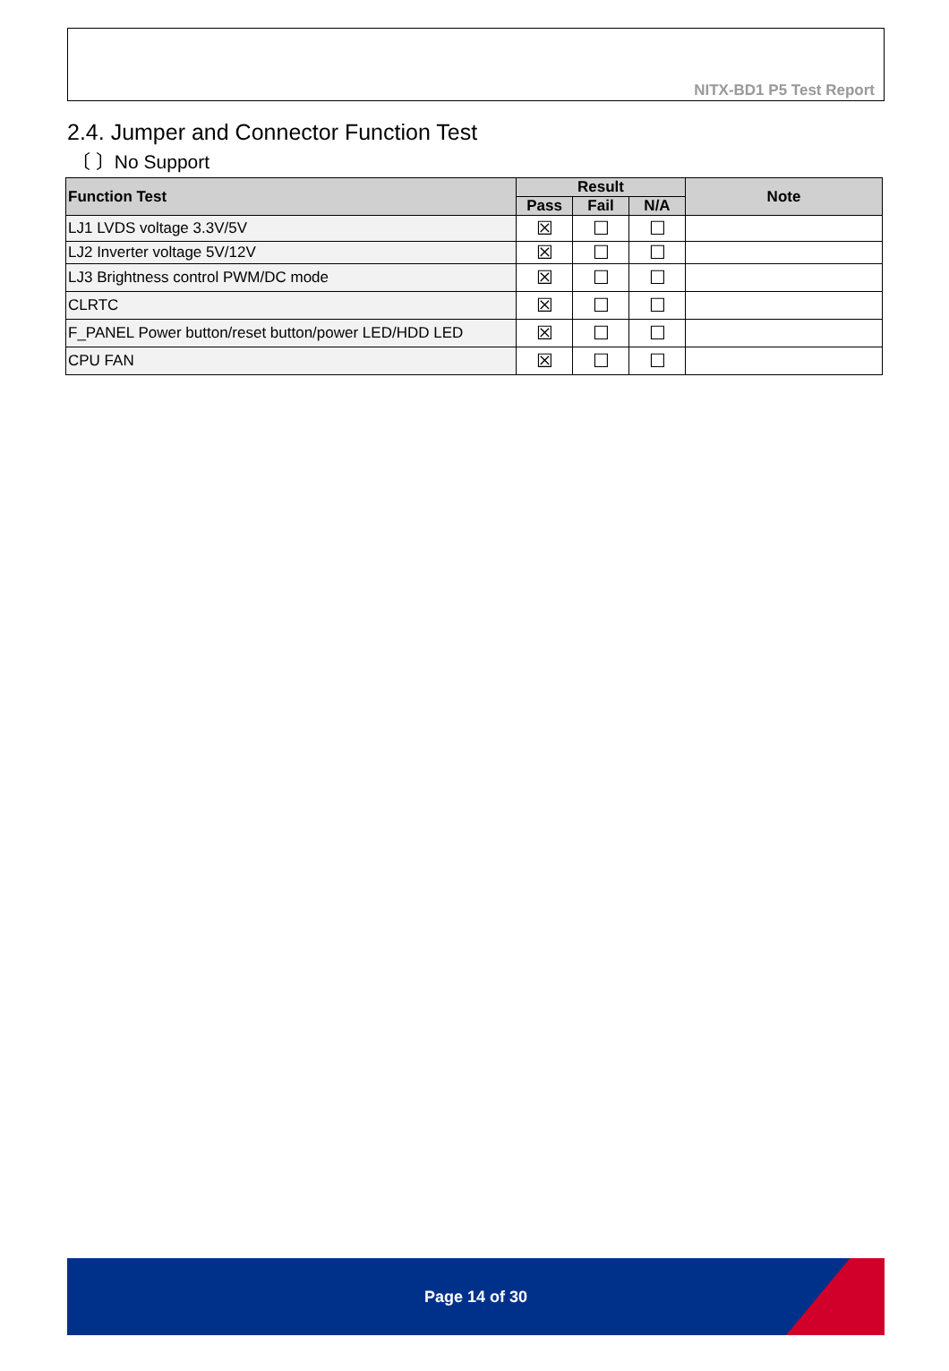NITX-BD1 P5 Test Report
2.4. Jumper and Connector Function Test
〔 〕No Support
| Function Test | Result | | | Note |
| --- | --- | --- | --- | --- |
| | Pass | Fail | N/A | |
| LJ1 LVDS voltage 3.3V/5V | ☒ | ☐ | ☐ | |
| LJ2 Inverter voltage 5V/12V | ☒ | ☐ | ☐ | |
| LJ3 Brightness control PWM/DC mode | ☒ | ☐ | ☐ | |
| CLRTC | ☒ | ☐ | ☐ | |
| F_PANEL Power button/reset button/power LED/HDD LED | ☒ | ☐ | ☐ | |
| CPU FAN | ☒ | ☐ | ☐ | |
Page 14 of 30